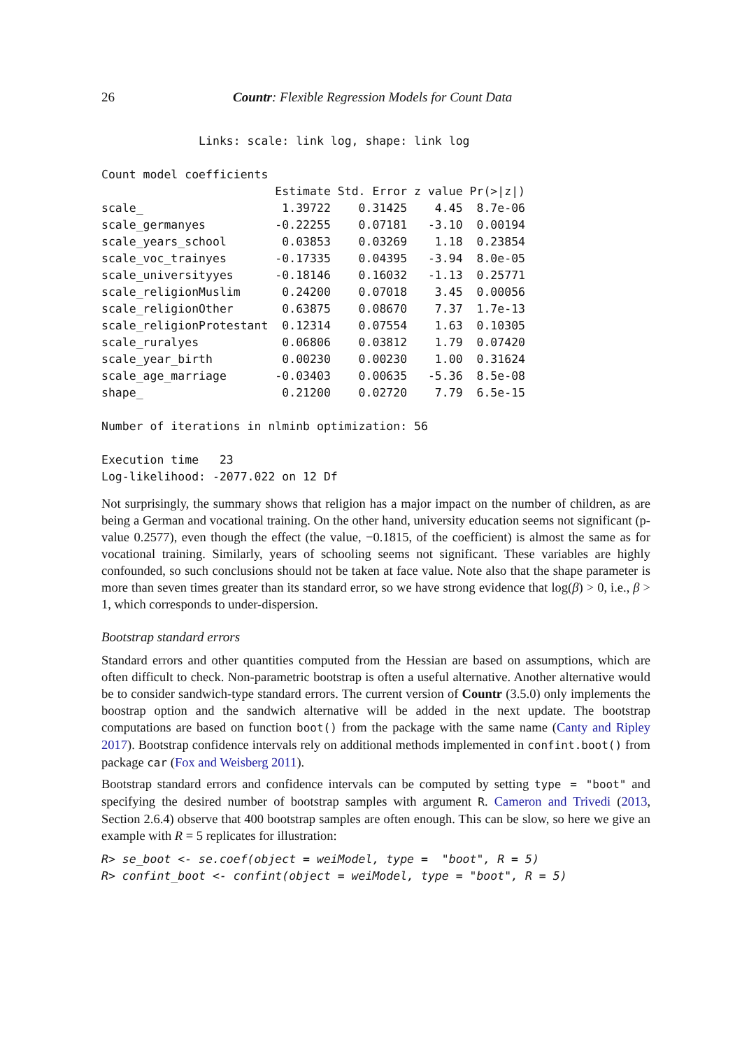26 Countr: Flexible Regression Models for Count Data
              Links: scale: link log, shape: link log

Count model coefficients
| | Estimate | Std. Error | z value | Pr(>/z/) |
| --- | --- | --- | --- | --- |
| scale_ | 1.39722 | 0.31425 | 4.45 | 8.7e-06 |
| scale_germanyes | -0.22255 | 0.07181 | -3.10 | 0.00194 |
| scale_years_school | 0.03853 | 0.03269 | 1.18 | 0.23854 |
| scale_voc_trainyes | -0.17335 | 0.04395 | -3.94 | 8.0e-05 |
| scale_universityyes | -0.18146 | 0.16032 | -1.13 | 0.25771 |
| scale_religionMuslim | 0.24200 | 0.07018 | 3.45 | 0.00056 |
| scale_religionOther | 0.63875 | 0.08670 | 7.37 | 1.7e-13 |
| scale_religionProtestant | 0.12314 | 0.07554 | 1.63 | 0.10305 |
| scale_ruralyes | 0.06806 | 0.03812 | 1.79 | 0.07420 |
| scale_year_birth | 0.00230 | 0.00230 | 1.00 | 0.31624 |
| scale_age_marriage | -0.03403 | 0.00635 | -5.36 | 8.5e-08 |
| shape_ | 0.21200 | 0.02720 | 7.79 | 6.5e-15 |
Number of iterations in nlminb optimization: 56

Execution time   23
Log-likelihood: -2077.022 on 12 Df
Not surprisingly, the summary shows that religion has a major impact on the number of children, as are being a German and vocational training. On the other hand, university education seems not significant (p-value 0.2577), even though the effect (the value, −0.1815, of the coefficient) is almost the same as for vocational training. Similarly, years of schooling seems not significant. These variables are highly confounded, so such conclusions should not be taken at face value. Note also that the shape parameter is more than seven times greater than its standard error, so we have strong evidence that log(β) > 0, i.e., β > 1, which corresponds to under-dispersion.
Bootstrap standard errors
Standard errors and other quantities computed from the Hessian are based on assumptions, which are often difficult to check. Non-parametric bootstrap is often a useful alternative. Another alternative would be to consider sandwich-type standard errors. The current version of Countr (3.5.0) only implements the boostrap option and the sandwich alternative will be added in the next update. The bootstrap computations are based on function boot() from the package with the same name (Canty and Ripley 2017). Bootstrap confidence intervals rely on additional methods implemented in confint.boot() from package car (Fox and Weisberg 2011).
Bootstrap standard errors and confidence intervals can be computed by setting type = "boot" and specifying the desired number of bootstrap samples with argument R. Cameron and Trivedi (2013, Section 2.6.4) observe that 400 bootstrap samples are often enough. This can be slow, so here we give an example with R = 5 replicates for illustration:
R> se_boot <- se.coef(object = weiModel, type =  "boot", R = 5)
R> confint_boot <- confint(object = weiModel, type = "boot", R = 5)